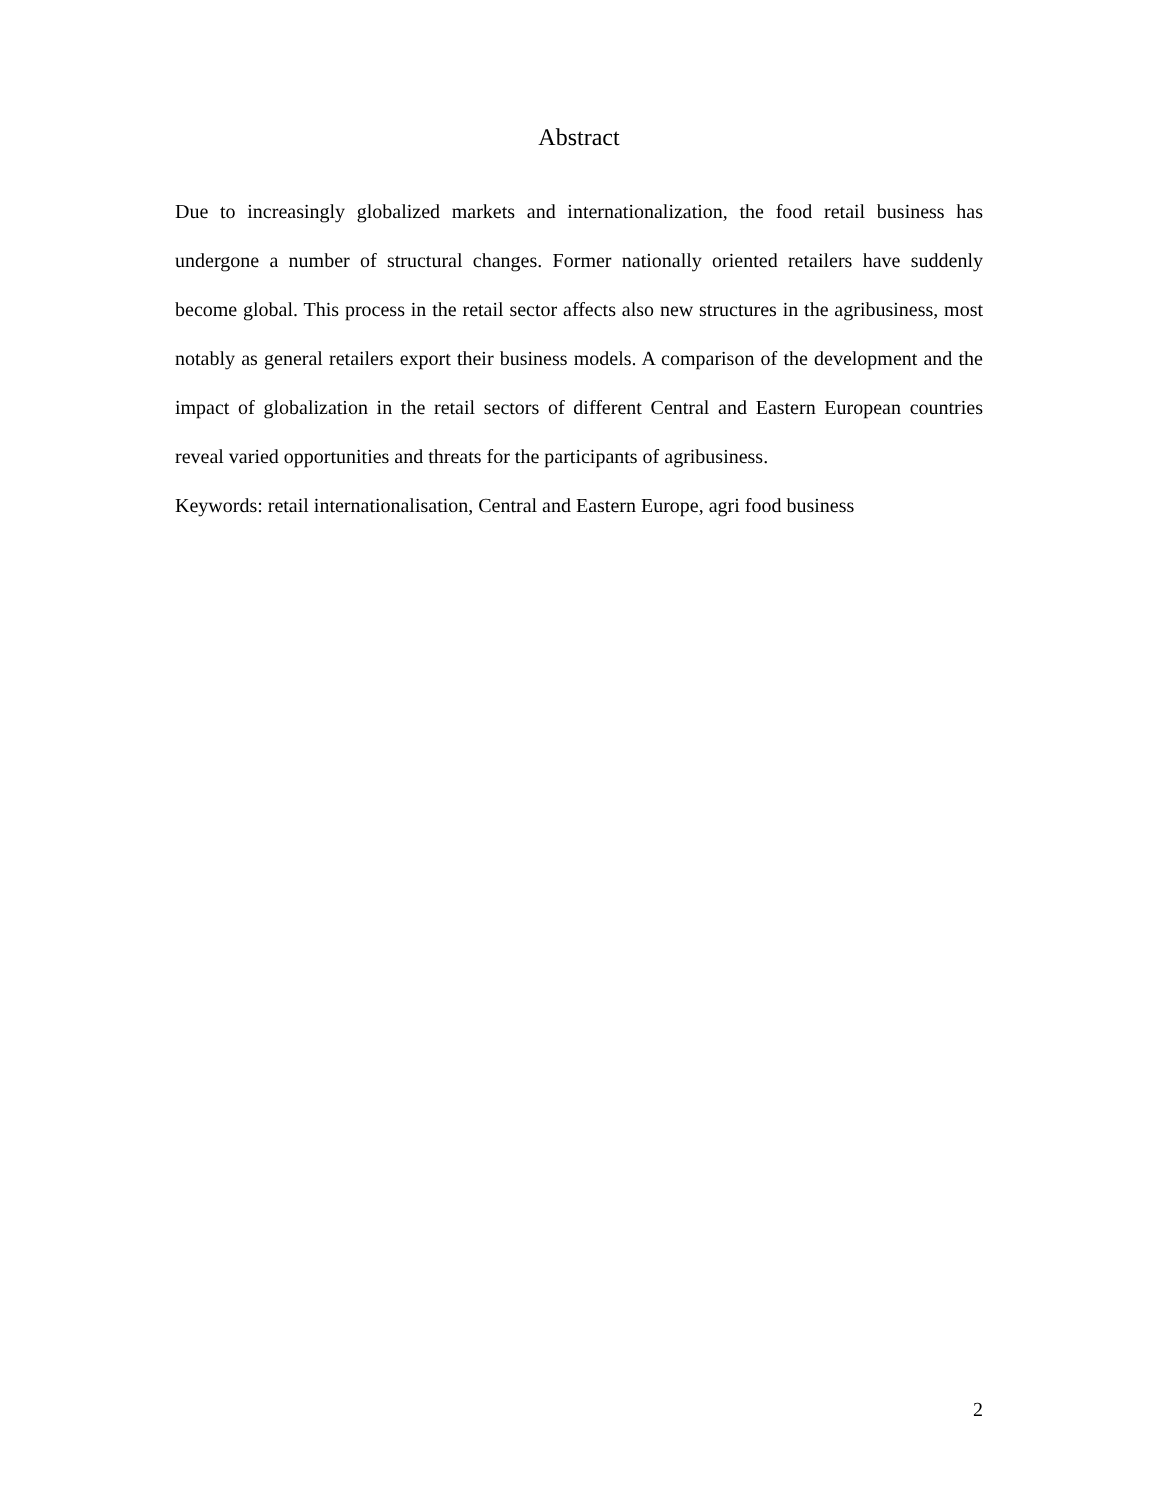Abstract
Due to increasingly globalized markets and internationalization, the food retail business has undergone a number of structural changes. Former nationally oriented retailers have suddenly become global. This process in the retail sector affects also new structures in the agribusiness, most notably as general retailers export their business models. A comparison of the development and the impact of globalization in the retail sectors of different Central and Eastern European countries reveal varied opportunities and threats for the participants of agribusiness.
Keywords: retail internationalisation, Central and Eastern Europe, agri food business
2